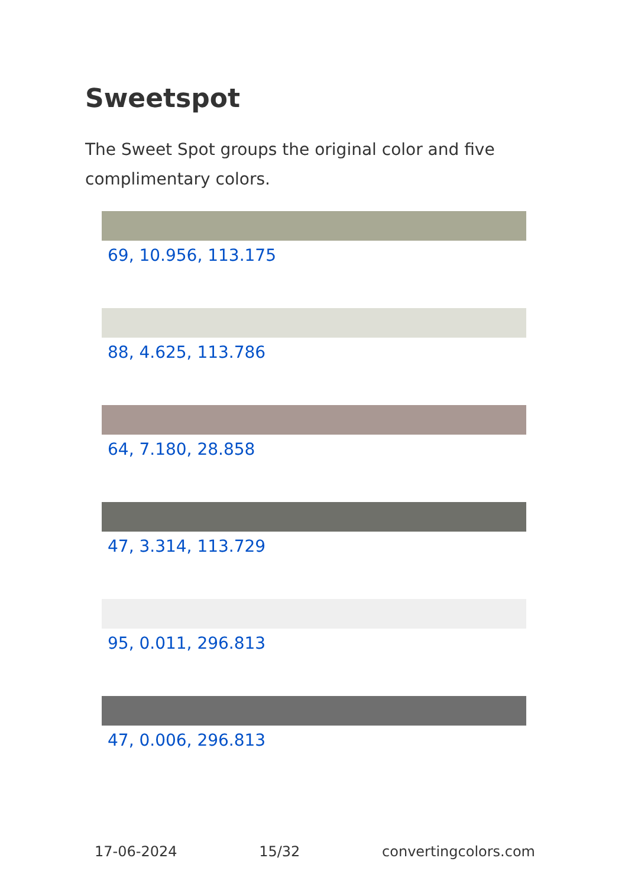Sweetspot
The Sweet Spot groups the original color and five complimentary colors.
69, 10.956, 113.175
88, 4.625, 113.786
64, 7.180, 28.858
47, 3.314, 113.729
95, 0.011, 296.813
47, 0.006, 296.813
17-06-2024 15/32 convertingcolors.com